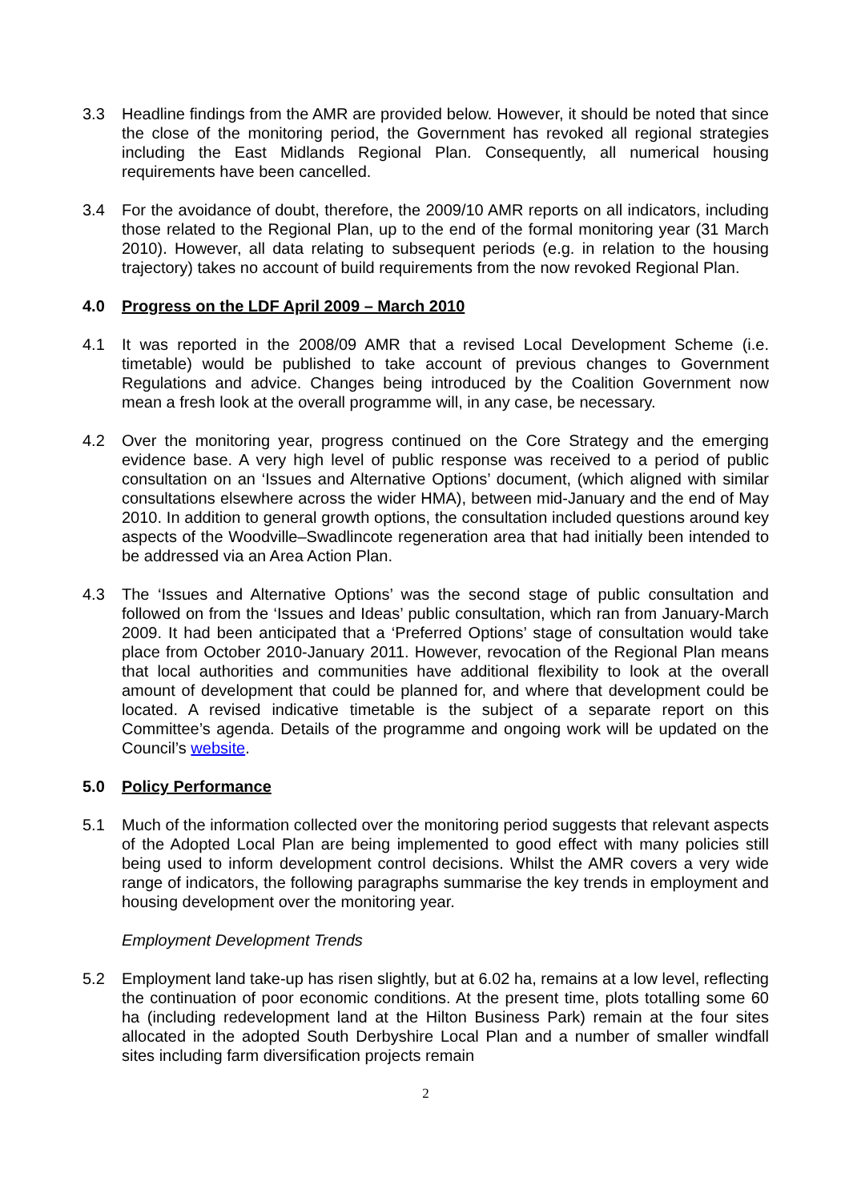3.3 Headline findings from the AMR are provided below. However, it should be noted that since the close of the monitoring period, the Government has revoked all regional strategies including the East Midlands Regional Plan. Consequently, all numerical housing requirements have been cancelled.
3.4 For the avoidance of doubt, therefore, the 2009/10 AMR reports on all indicators, including those related to the Regional Plan, up to the end of the formal monitoring year (31 March 2010). However, all data relating to subsequent periods (e.g. in relation to the housing trajectory) takes no account of build requirements from the now revoked Regional Plan.
4.0 Progress on the LDF April 2009 – March 2010
4.1 It was reported in the 2008/09 AMR that a revised Local Development Scheme (i.e. timetable) would be published to take account of previous changes to Government Regulations and advice. Changes being introduced by the Coalition Government now mean a fresh look at the overall programme will, in any case, be necessary.
4.2 Over the monitoring year, progress continued on the Core Strategy and the emerging evidence base. A very high level of public response was received to a period of public consultation on an ‘Issues and Alternative Options’ document, (which aligned with similar consultations elsewhere across the wider HMA), between mid-January and the end of May 2010. In addition to general growth options, the consultation included questions around key aspects of the Woodville–Swadlincote regeneration area that had initially been intended to be addressed via an Area Action Plan.
4.3 The ‘Issues and Alternative Options’ was the second stage of public consultation and followed on from the ‘Issues and Ideas’ public consultation, which ran from January-March 2009. It had been anticipated that a ‘Preferred Options’ stage of consultation would take place from October 2010-January 2011. However, revocation of the Regional Plan means that local authorities and communities have additional flexibility to look at the overall amount of development that could be planned for, and where that development could be located. A revised indicative timetable is the subject of a separate report on this Committee’s agenda. Details of the programme and ongoing work will be updated on the Council’s website.
5.0 Policy Performance
5.1 Much of the information collected over the monitoring period suggests that relevant aspects of the Adopted Local Plan are being implemented to good effect with many policies still being used to inform development control decisions. Whilst the AMR covers a very wide range of indicators, the following paragraphs summarise the key trends in employment and housing development over the monitoring year.
Employment Development Trends
5.2 Employment land take-up has risen slightly, but at 6.02 ha, remains at a low level, reflecting the continuation of poor economic conditions. At the present time, plots totalling some 60 ha (including redevelopment land at the Hilton Business Park) remain at the four sites allocated in the adopted South Derbyshire Local Plan and a number of smaller windfall sites including farm diversification projects remain
2